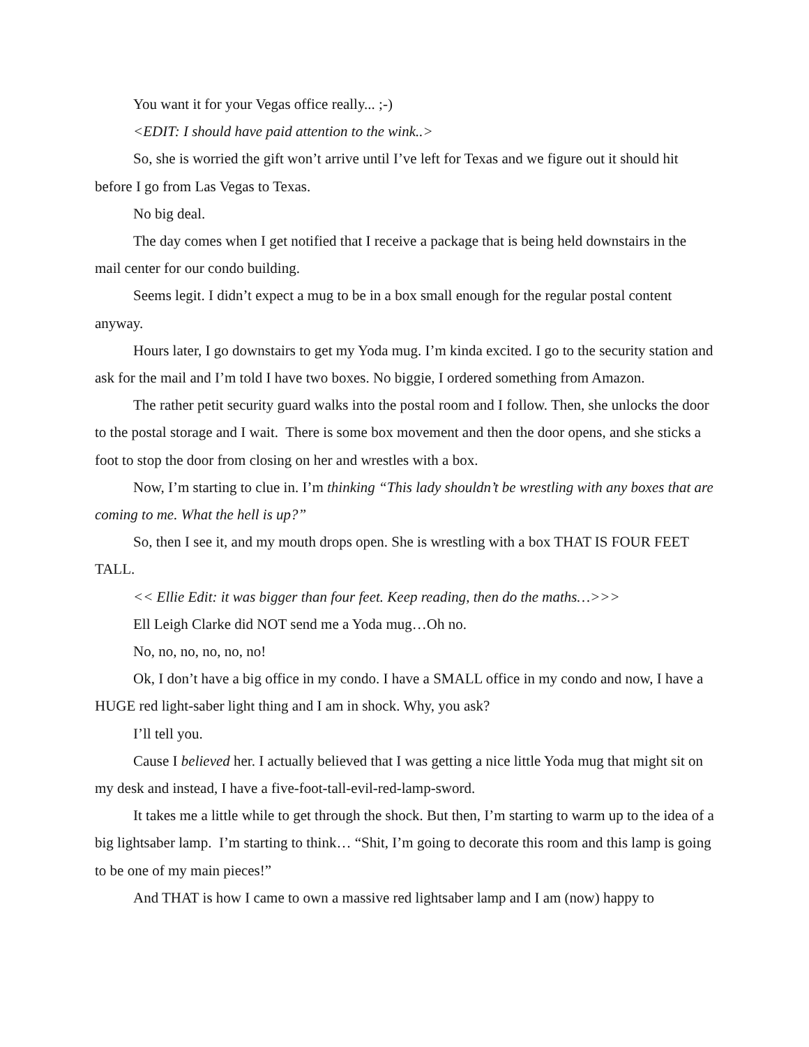You want it for your Vegas office really... ;-)
<EDIT: I should have paid attention to the wink..>
So, she is worried the gift won’t arrive until I’ve left for Texas and we figure out it should hit before I go from Las Vegas to Texas.
No big deal.
The day comes when I get notified that I receive a package that is being held downstairs in the mail center for our condo building.
Seems legit. I didn’t expect a mug to be in a box small enough for the regular postal content anyway.
Hours later, I go downstairs to get my Yoda mug. I’m kinda excited. I go to the security station and ask for the mail and I’m told I have two boxes. No biggie, I ordered something from Amazon.
The rather petit security guard walks into the postal room and I follow. Then, she unlocks the door to the postal storage and I wait. There is some box movement and then the door opens, and she sticks a foot to stop the door from closing on her and wrestles with a box.
Now, I’m starting to clue in. I’m thinking “This lady shouldn’t be wrestling with any boxes that are coming to me. What the hell is up?”
So, then I see it, and my mouth drops open. She is wrestling with a box THAT IS FOUR FEET TALL.
<< Ellie Edit: it was bigger than four feet. Keep reading, then do the maths…>>>
Ell Leigh Clarke did NOT send me a Yoda mug…Oh no.
No, no, no, no, no, no!
Ok, I don’t have a big office in my condo. I have a SMALL office in my condo and now, I have a HUGE red light-saber light thing and I am in shock. Why, you ask?
I’ll tell you.
Cause I believed her. I actually believed that I was getting a nice little Yoda mug that might sit on my desk and instead, I have a five-foot-tall-evil-red-lamp-sword.
It takes me a little while to get through the shock. But then, I’m starting to warm up to the idea of a big lightsaber lamp. I’m starting to think… “Shit, I’m going to decorate this room and this lamp is going to be one of my main pieces!”
And THAT is how I came to own a massive red lightsaber lamp and I am (now) happy to